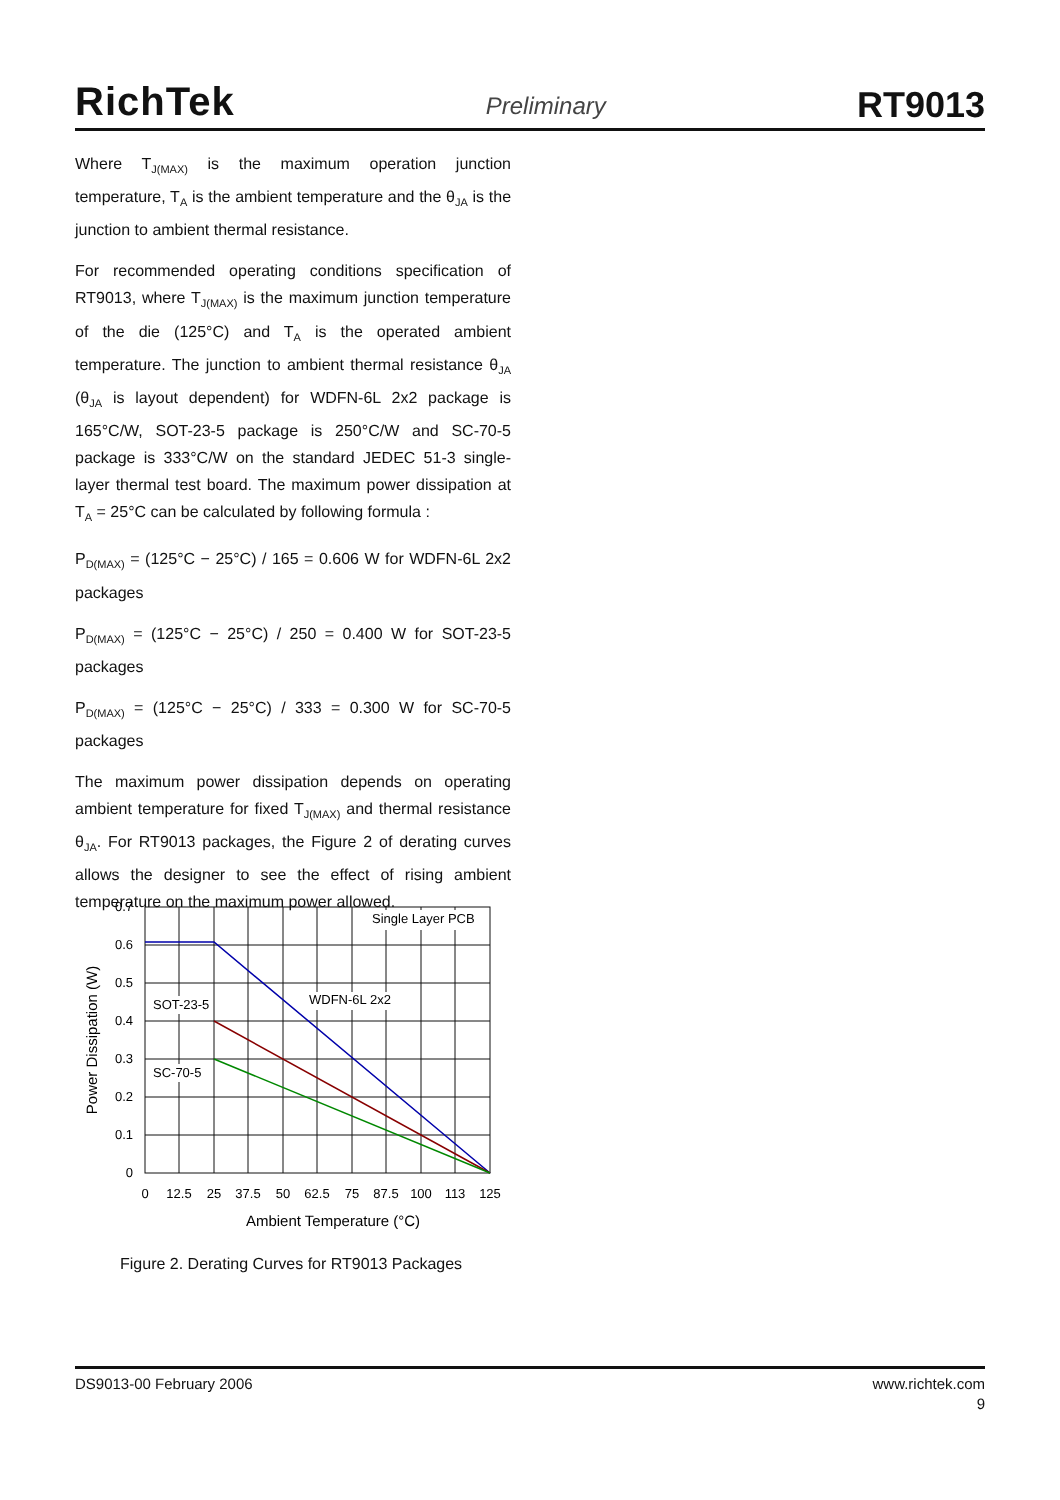RichTek Preliminary RT9013
Where T<sub>J(MAX)</sub> is the maximum operation junction temperature, T<sub>A</sub> is the ambient temperature and the θ<sub>JA</sub> is the junction to ambient thermal resistance.
For recommended operating conditions specification of RT9013, where T<sub>J(MAX)</sub> is the maximum junction temperature of the die (125°C) and T<sub>A</sub> is the operated ambient temperature. The junction to ambient thermal resistance θ<sub>JA</sub> (θ<sub>JA</sub> is layout dependent) for WDFN-6L 2x2 package is 165°C/W, SOT-23-5 package is 250°C/W and SC-70-5 package is 333°C/W on the standard JEDEC 51-3 single-layer thermal test board. The maximum power dissipation at T<sub>A</sub> = 25°C can be calculated by following formula :
P<sub>D(MAX)</sub> = (125°C − 25°C) / 165 = 0.606 W for WDFN-6L 2x2 packages
P<sub>D(MAX)</sub> = (125°C − 25°C) / 250 = 0.400 W for SOT-23-5 packages
P<sub>D(MAX)</sub> = (125°C − 25°C) / 333 = 0.300 W for SC-70-5 packages
The maximum power dissipation depends on operating ambient temperature for fixed T<sub>J(MAX)</sub> and thermal resistance θ<sub>JA</sub>. For RT9013 packages, the Figure 2 of derating curves allows the designer to see the effect of rising ambient temperature on the maximum power allowed.
Single Layer PCB
WDFN-6L 2x2
SOT-23-5
SC-70-5
0.7
0.6
0.5
0.4
0.3
0.2
0.1
0
0
12.5
25
37.5
50
62.5
75
87.5
100
113
125
Ambient Temperature (°C)
Power Dissipation (W)
Figure 2. Derating Curves for RT9013 Packages
DS9013-00 February 2006 www.richtek.com
9